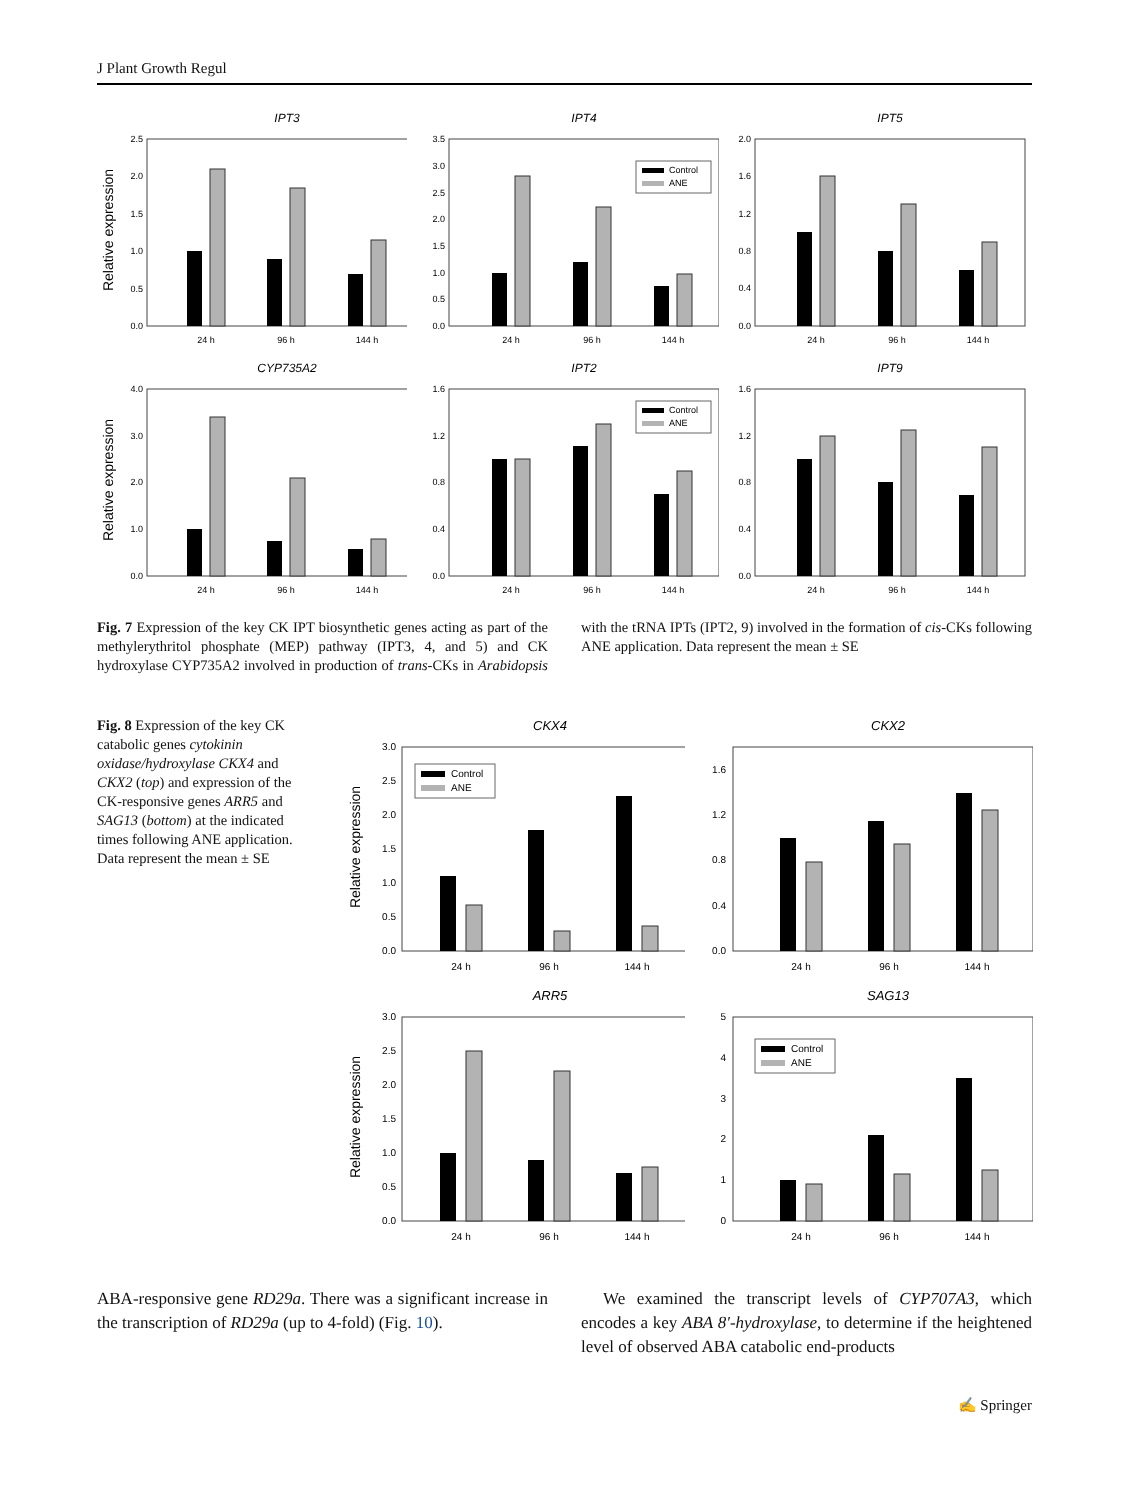J Plant Growth Regul
IPT3
Relative expression
0.0
0.5
1.0
1.5
2.0
2.5
24 h
96 h
144 h
IPT4
0.0
0.5
1.0
1.5
2.0
2.5
3.0
3.5
Control
ANE
24 h
96 h
144 h
IPT5
0.0
0.4
0.8
1.2
1.6
2.0
24 h
96 h
144 h
CYP735A2
Relative expression
0.0
1.0
2.0
3.0
4.0
24 h
96 h
144 h
IPT2
0.0
0.4
0.8
1.2
1.6
Control
ANE
24 h
96 h
144 h
IPT9
0.0
0.4
0.8
1.2
1.6
24 h
96 h
144 h
Fig. 7 Expression of the key CK IPT biosynthetic genes acting as part of the methylerythritol phosphate (MEP) pathway (IPT3, 4, and 5) and CK hydroxylase CYP735A2 involved in production of trans-CKs in Arabidopsis with the tRNA IPTs (IPT2, 9) involved in the formation of cis-CKs following ANE application. Data represent the mean ± SE
Fig. 8 Expression of the key CK catabolic genes cytokinin oxidase/hydroxylase CKX4 and CKX2 (top) and expression of the CK-responsive genes ARR5 and SAG13 (bottom) at the indicated times following ANE application. Data represent the mean ± SE
CKX4
Relative expression
0.0
0.5
1.0
1.5
2.0
2.5
3.0
Control
ANE
24 h
96 h
144 h
CKX2
0.0
0.4
0.8
1.2
1.6
24 h
96 h
144 h
ARR5
Relative expression
0.0
0.5
1.0
1.5
2.0
2.5
3.0
24 h
96 h
144 h
SAG13
0
1
2
3
4
5
Control
ANE
24 h
96 h
144 h
ABA-responsive gene RD29a. There was a significant increase in the transcription of RD29a (up to 4-fold) (Fig. 10).
We examined the transcript levels of CYP707A3, which encodes a key ABA 8′-hydroxylase, to determine if the heightened level of observed ABA catabolic end-products
✍ Springer